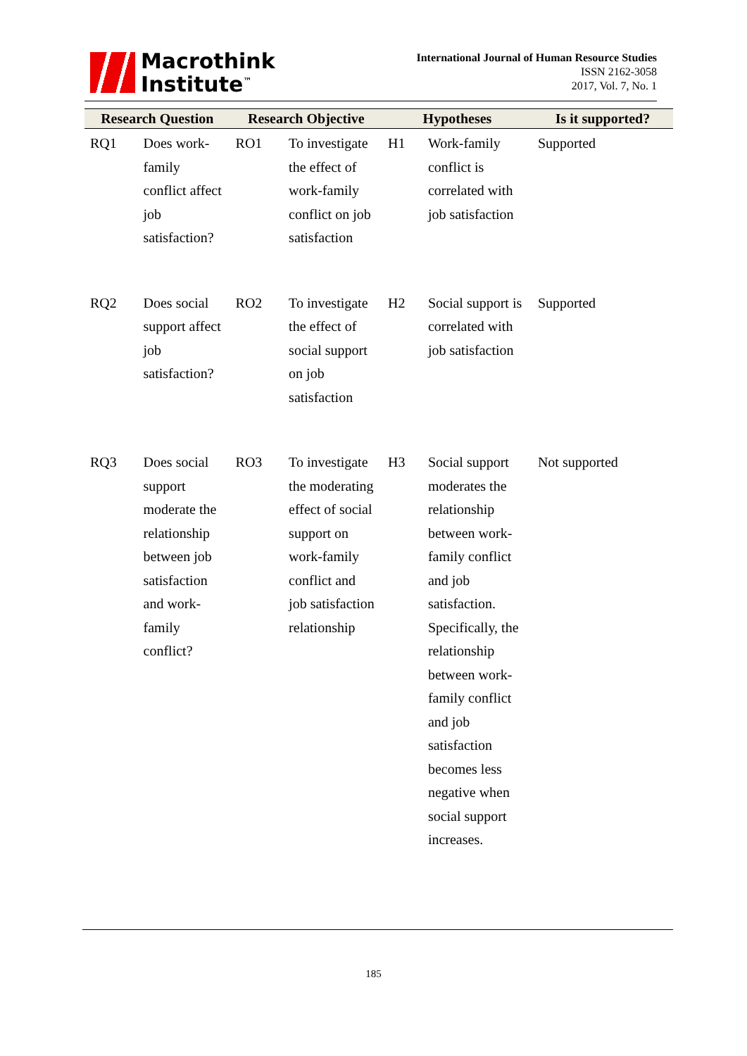Macrothink
Institute<sup>™</sup>
International Journal of Human Resource Studies
ISSN 2162-3058
2017, Vol. 7, No. 1
| Research Question | | Research Objective | | Hypotheses | | Is it supported? |
| --- | --- | --- | --- | --- | --- | --- |
| RQ1 | Does work-family conflict affect job satisfaction? | RO1 | To investigate the effect of work-family conflict on job satisfaction | H1 | Work-family conflict is correlated with job satisfaction | Supported |
| RQ2 | Does social support affect job satisfaction? | RO2 | To investigate the effect of social support on job satisfaction | H2 | Social support is correlated with job satisfaction | Supported |
| RQ3 | Does social support moderate the relationship between job satisfaction and work-family conflict? | RO3 | To investigate the moderating effect of social support on work-family conflict and job satisfaction relationship | H3 | Social support moderates the relationship between work-family conflict and job satisfaction. Specifically, the relationship between work-family conflict and job satisfaction becomes less negative when social support increases. | Not supported |
185